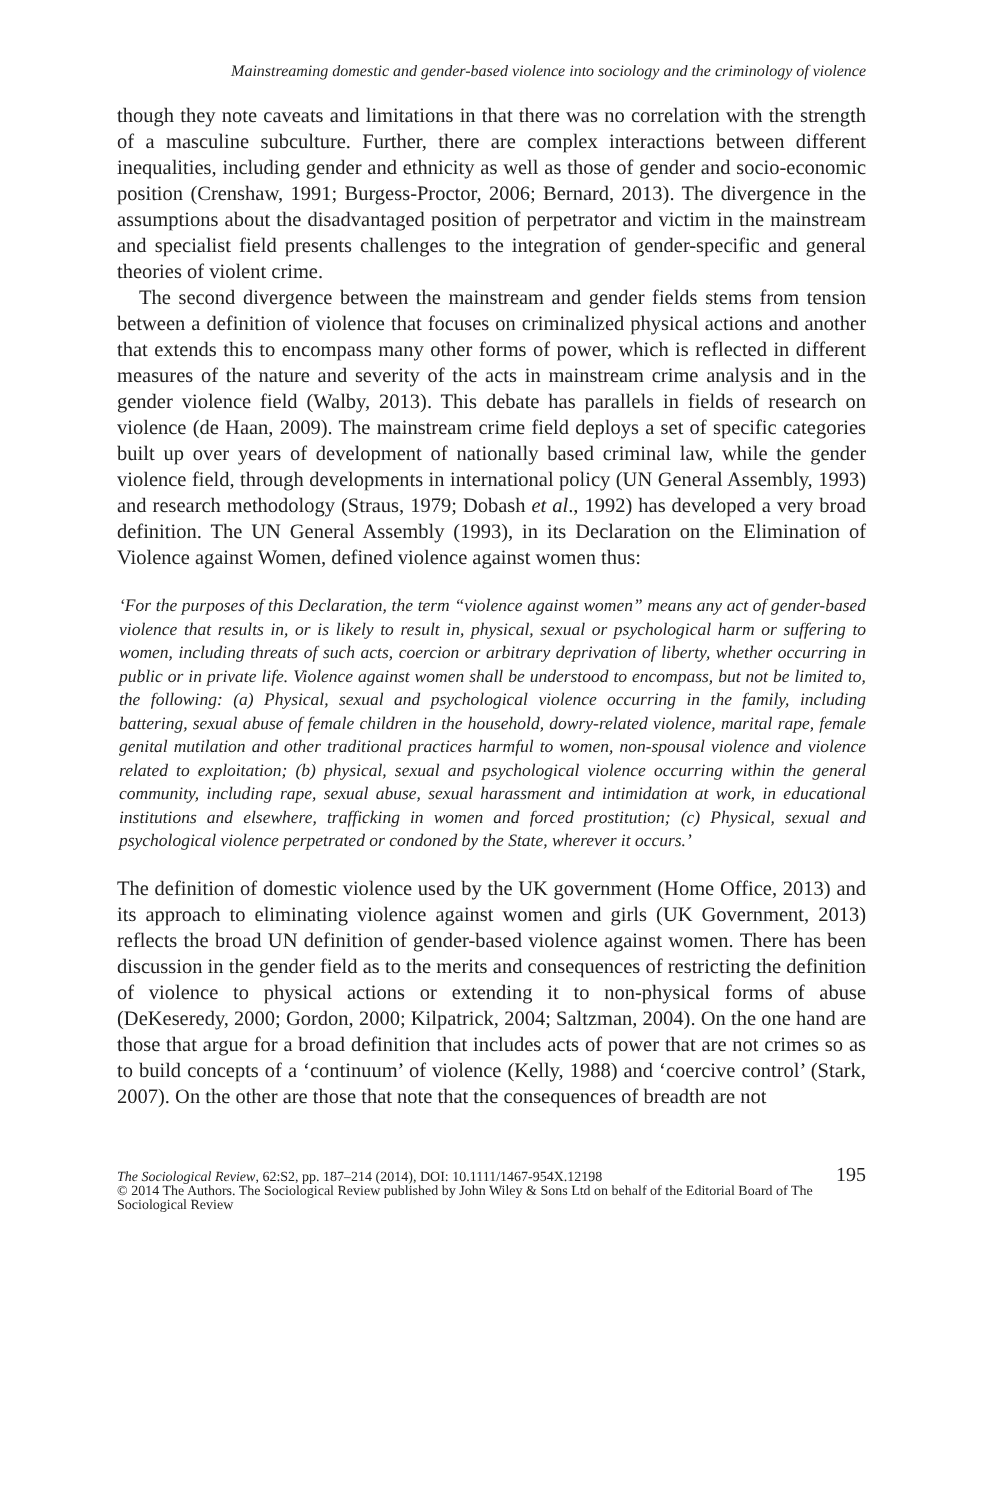Mainstreaming domestic and gender-based violence into sociology and the criminology of violence
though they note caveats and limitations in that there was no correlation with the strength of a masculine subculture. Further, there are complex interactions between different inequalities, including gender and ethnicity as well as those of gender and socio-economic position (Crenshaw, 1991; Burgess-Proctor, 2006; Bernard, 2013). The divergence in the assumptions about the disadvantaged position of perpetrator and victim in the mainstream and specialist field presents challenges to the integration of gender-specific and general theories of violent crime.
The second divergence between the mainstream and gender fields stems from tension between a definition of violence that focuses on criminalized physical actions and another that extends this to encompass many other forms of power, which is reflected in different measures of the nature and severity of the acts in mainstream crime analysis and in the gender violence field (Walby, 2013). This debate has parallels in fields of research on violence (de Haan, 2009). The mainstream crime field deploys a set of specific categories built up over years of development of nationally based criminal law, while the gender violence field, through developments in international policy (UN General Assembly, 1993) and research methodology (Straus, 1979; Dobash et al., 1992) has developed a very broad definition. The UN General Assembly (1993), in its Declaration on the Elimination of Violence against Women, defined violence against women thus:
‘For the purposes of this Declaration, the term “violence against women” means any act of gender-based violence that results in, or is likely to result in, physical, sexual or psychological harm or suffering to women, including threats of such acts, coercion or arbitrary deprivation of liberty, whether occurring in public or in private life. Violence against women shall be understood to encompass, but not be limited to, the following: (a) Physical, sexual and psychological violence occurring in the family, including battering, sexual abuse of female children in the household, dowry-related violence, marital rape, female genital mutilation and other traditional practices harmful to women, non-spousal violence and violence related to exploitation; (b) physical, sexual and psychological violence occurring within the general community, including rape, sexual abuse, sexual harassment and intimidation at work, in educational institutions and elsewhere, trafficking in women and forced prostitution; (c) Physical, sexual and psychological violence perpetrated or condoned by the State, wherever it occurs.’
The definition of domestic violence used by the UK government (Home Office, 2013) and its approach to eliminating violence against women and girls (UK Government, 2013) reflects the broad UN definition of gender-based violence against women. There has been discussion in the gender field as to the merits and consequences of restricting the definition of violence to physical actions or extending it to non-physical forms of abuse (DeKeseredy, 2000; Gordon, 2000; Kilpatrick, 2004; Saltzman, 2004). On the one hand are those that argue for a broad definition that includes acts of power that are not crimes so as to build concepts of a ‘continuum’ of violence (Kelly, 1988) and ‘coercive control’ (Stark, 2007). On the other are those that note that the consequences of breadth are not
The Sociological Review, 62:S2, pp. 187–214 (2014), DOI: 10.1111/1467-954X.12198 195
© 2014 The Authors. The Sociological Review published by John Wiley & Sons Ltd on behalf of the Editorial Board of The Sociological Review